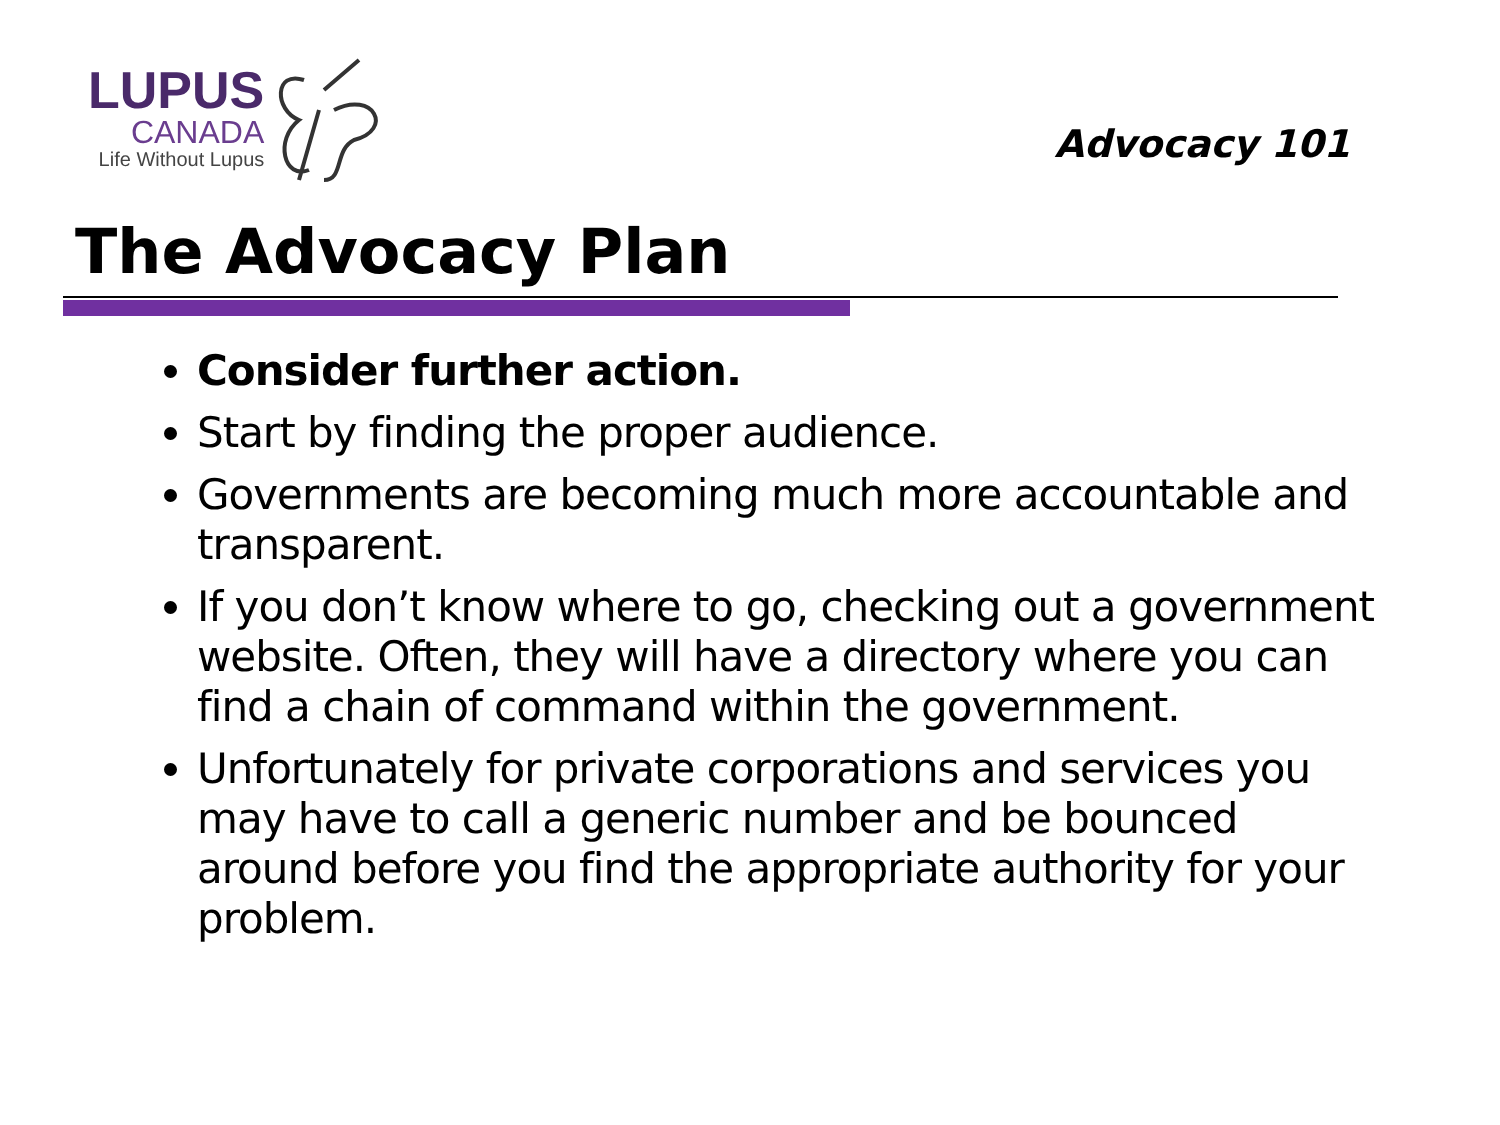LUPUS
CANADA
Life Without Lupus
Advocacy 101
The Advocacy Plan
Consider further action.
Start by finding the proper audience.
Governments are becoming much more accountable and transparent.
If you don’t know where to go, checking out a government website. Often, they will have a directory where you can find a chain of command within the government.
Unfortunately for private corporations and services you may have to call a generic number and be bounced around before you find the appropriate authority for your problem.